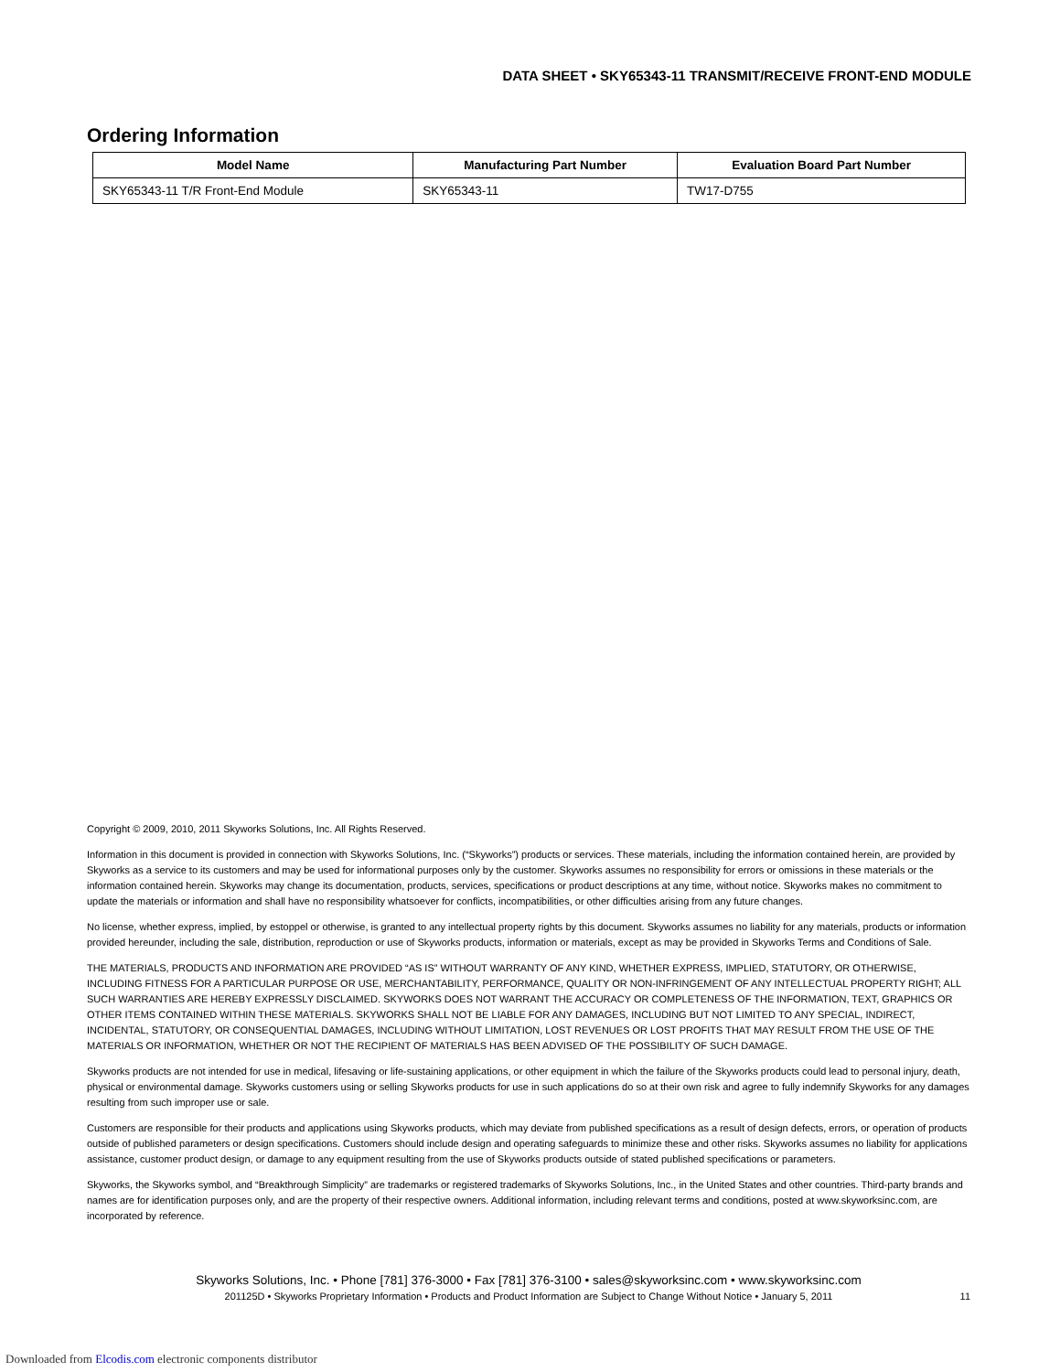DATA SHEET • SKY65343-11 TRANSMIT/RECEIVE FRONT-END MODULE
Ordering Information
| Model Name | Manufacturing Part Number | Evaluation Board Part Number |
| --- | --- | --- |
| SKY65343-11 T/R Front-End Module | SKY65343-11 | TW17-D755 |
Copyright © 2009, 2010, 2011 Skyworks Solutions, Inc. All Rights Reserved.
Information in this document is provided in connection with Skyworks Solutions, Inc. (“Skyworks”) products or services. These materials, including the information contained herein, are provided by Skyworks as a service to its customers and may be used for informational purposes only by the customer. Skyworks assumes no responsibility for errors or omissions in these materials or the information contained herein. Skyworks may change its documentation, products, services, specifications or product descriptions at any time, without notice. Skyworks makes no commitment to update the materials or information and shall have no responsibility whatsoever for conflicts, incompatibilities, or other difficulties arising from any future changes.
No license, whether express, implied, by estoppel or otherwise, is granted to any intellectual property rights by this document. Skyworks assumes no liability for any materials, products or information provided hereunder, including the sale, distribution, reproduction or use of Skyworks products, information or materials, except as may be provided in Skyworks Terms and Conditions of Sale.
THE MATERIALS, PRODUCTS AND INFORMATION ARE PROVIDED “AS IS” WITHOUT WARRANTY OF ANY KIND, WHETHER EXPRESS, IMPLIED, STATUTORY, OR OTHERWISE, INCLUDING FITNESS FOR A PARTICULAR PURPOSE OR USE, MERCHANTABILITY, PERFORMANCE, QUALITY OR NON-INFRINGEMENT OF ANY INTELLECTUAL PROPERTY RIGHT; ALL SUCH WARRANTIES ARE HEREBY EXPRESSLY DISCLAIMED. SKYWORKS DOES NOT WARRANT THE ACCURACY OR COMPLETENESS OF THE INFORMATION, TEXT, GRAPHICS OR OTHER ITEMS CONTAINED WITHIN THESE MATERIALS. SKYWORKS SHALL NOT BE LIABLE FOR ANY DAMAGES, INCLUDING BUT NOT LIMITED TO ANY SPECIAL, INDIRECT, INCIDENTAL, STATUTORY, OR CONSEQUENTIAL DAMAGES, INCLUDING WITHOUT LIMITATION, LOST REVENUES OR LOST PROFITS THAT MAY RESULT FROM THE USE OF THE MATERIALS OR INFORMATION, WHETHER OR NOT THE RECIPIENT OF MATERIALS HAS BEEN ADVISED OF THE POSSIBILITY OF SUCH DAMAGE.
Skyworks products are not intended for use in medical, lifesaving or life-sustaining applications, or other equipment in which the failure of the Skyworks products could lead to personal injury, death, physical or environmental damage. Skyworks customers using or selling Skyworks products for use in such applications do so at their own risk and agree to fully indemnify Skyworks for any damages resulting from such improper use or sale.
Customers are responsible for their products and applications using Skyworks products, which may deviate from published specifications as a result of design defects, errors, or operation of products outside of published parameters or design specifications. Customers should include design and operating safeguards to minimize these and other risks. Skyworks assumes no liability for applications assistance, customer product design, or damage to any equipment resulting from the use of Skyworks products outside of stated published specifications or parameters.
Skyworks, the Skyworks symbol, and “Breakthrough Simplicity” are trademarks or registered trademarks of Skyworks Solutions, Inc., in the United States and other countries. Third-party brands and names are for identification purposes only, and are the property of their respective owners. Additional information, including relevant terms and conditions, posted at www.skyworksinc.com, are incorporated by reference.
Skyworks Solutions, Inc. • Phone [781] 376-3000 • Fax [781] 376-3100 • sales@skyworksinc.com • www.skyworksinc.com
201125D • Skyworks Proprietary Information • Products and Product Information are Subject to Change Without Notice • January 5, 2011 11
Downloaded from Elcodis.com electronic components distributor